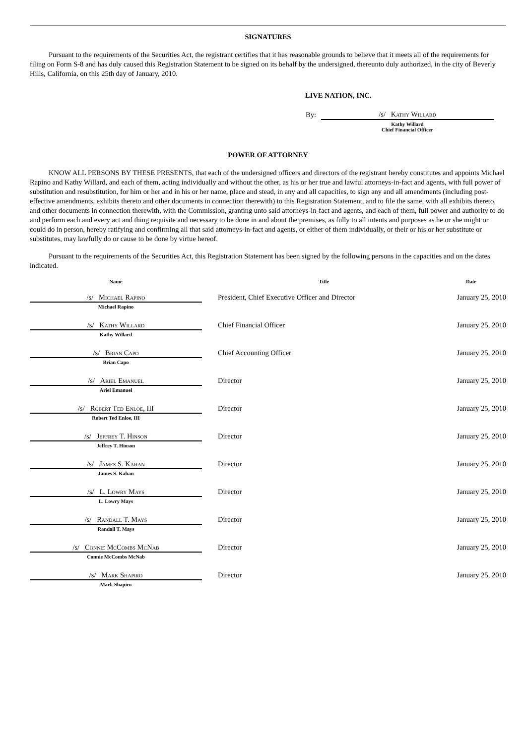SIGNATURES
Pursuant to the requirements of the Securities Act, the registrant certifies that it has reasonable grounds to believe that it meets all of the requirements for filing on Form S-8 and has duly caused this Registration Statement to be signed on its behalf by the undersigned, thereunto duly authorized, in the city of Beverly Hills, California, on this 25th day of January, 2010.
LIVE NATION, INC.
| By: | /s/ Kathy Willard |
| | Kathy Willard Chief Financial Officer |
POWER OF ATTORNEY
KNOW ALL PERSONS BY THESE PRESENTS, that each of the undersigned officers and directors of the registrant hereby constitutes and appoints Michael Rapino and Kathy Willard, and each of them, acting individually and without the other, as his or her true and lawful attorneys-in-fact and agents, with full power of substitution and resubstitution, for him or her and in his or her name, place and stead, in any and all capacities, to sign any and all amendments (including post-effective amendments, exhibits thereto and other documents in connection therewith) to this Registration Statement, and to file the same, with all exhibits thereto, and other documents in connection therewith, with the Commission, granting unto said attorneys-in-fact and agents, and each of them, full power and authority to do and perform each and every act and thing requisite and necessary to be done in and about the premises, as fully to all intents and purposes as he or she might or could do in person, hereby ratifying and confirming all that said attorneys-in-fact and agents, or either of them individually, or their or his or her substitute or substitutes, may lawfully do or cause to be done by virtue hereof.
Pursuant to the requirements of the Securities Act, this Registration Statement has been signed by the following persons in the capacities and on the dates indicated.
| Name | | Title | Date |
| --- | --- | --- | --- |
| /s/ Michael Rapino Michael Rapino | | President, Chief Executive Officer and Director | January 25, 2010 |
| /s/ Kathy Willard Kathy Willard | | Chief Financial Officer | January 25, 2010 |
| /s/ Brian Capo Brian Capo | | Chief Accounting Officer | January 25, 2010 |
| /s/ Ariel Emanuel Ariel Emanuel | | Director | January 25, 2010 |
| /s/ Robert Ted Enloe, III Robert Ted Enloe, III | | Director | January 25, 2010 |
| /s/ Jeffrey T. Hinson Jeffrey T. Hinson | | Director | January 25, 2010 |
| /s/ James S. Kahan James S. Kahan | | Director | January 25, 2010 |
| /s/ L. Lowry Mays L. Lowry Mays | | Director | January 25, 2010 |
| /s/ Randall T. Mays Randall T. Mays | | Director | January 25, 2010 |
| /s/ Connie McCombs McNab Connie McCombs McNab | | Director | January 25, 2010 |
| /s/ Mark Shapiro Mark Shapiro | | Director | January 25, 2010 |